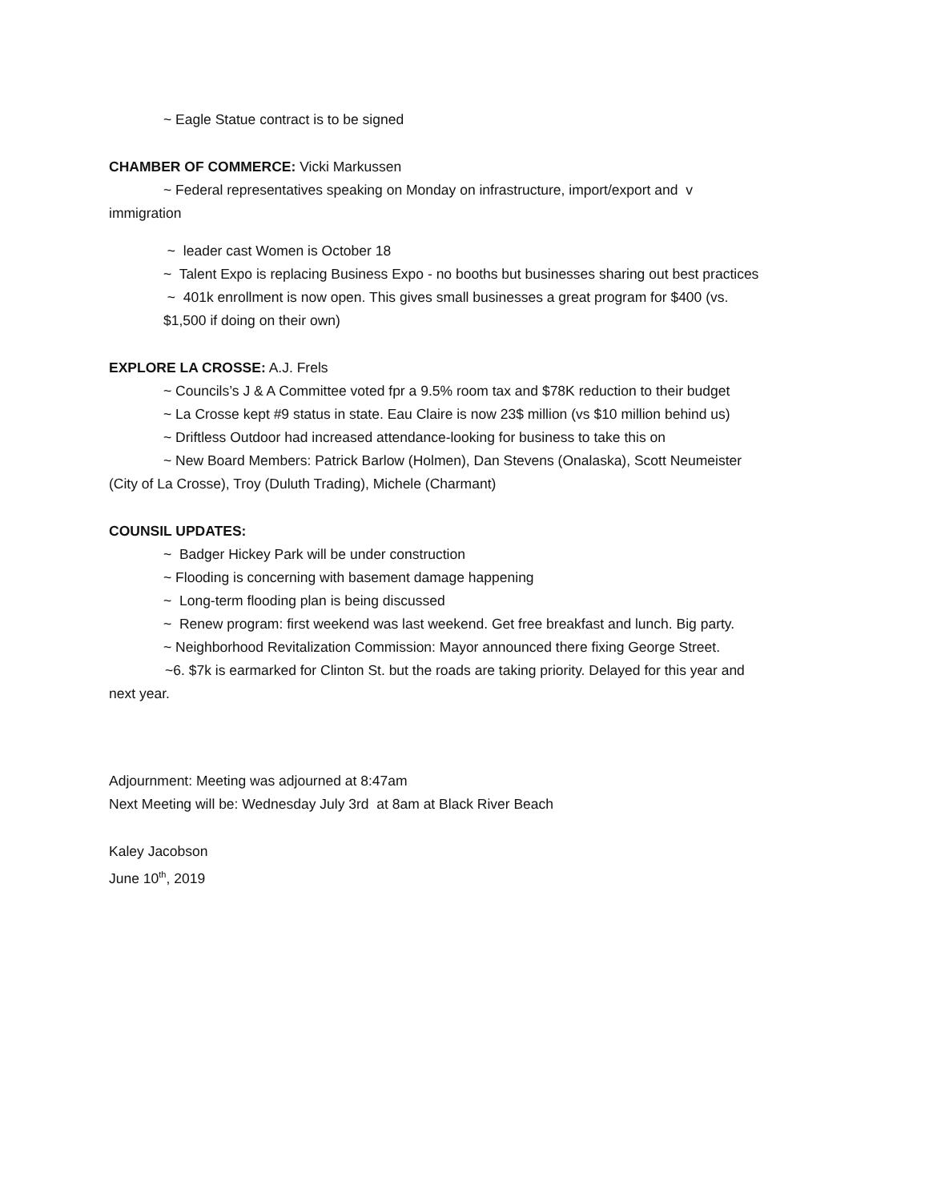~ Eagle Statue contract is to be signed
CHAMBER OF COMMERCE: Vicki Markussen
~ Federal representatives speaking on Monday on infrastructure, import/export and v
immigration
~ leader cast Women is October 18
~ Talent Expo is replacing Business Expo - no booths but businesses sharing out best practices
~ 401k enrollment is now open. This gives small businesses a great program for $400 (vs.
$1,500 if doing on their own)
EXPLORE LA CROSSE: A.J. Frels
~ Councils’s J & A Committee voted fpr a 9.5% room tax and $78K reduction to their budget
~ La Crosse kept #9 status in state. Eau Claire is now 23$ million (vs $10 million behind us)
~ Driftless Outdoor had increased attendance-looking for business to take this on
~ New Board Members: Patrick Barlow (Holmen), Dan Stevens (Onalaska), Scott Neumeister
(City of La Crosse), Troy (Duluth Trading), Michele (Charmant)
COUNSIL UPDATES:
~ Badger Hickey Park will be under construction
~ Flooding is concerning with basement damage happening
~ Long-term flooding plan is being discussed
~ Renew program: first weekend was last weekend. Get free breakfast and lunch. Big party.
~ Neighborhood Revitalization Commission: Mayor announced there fixing George Street.
~6. $7k is earmarked for Clinton St. but the roads are taking priority. Delayed for this year and
next year.
Adjournment: Meeting was adjourned at 8:47am
Next Meeting will be: Wednesday July 3rd at 8am at Black River Beach
Kaley Jacobson
June 10<sup>th</sup>, 2019